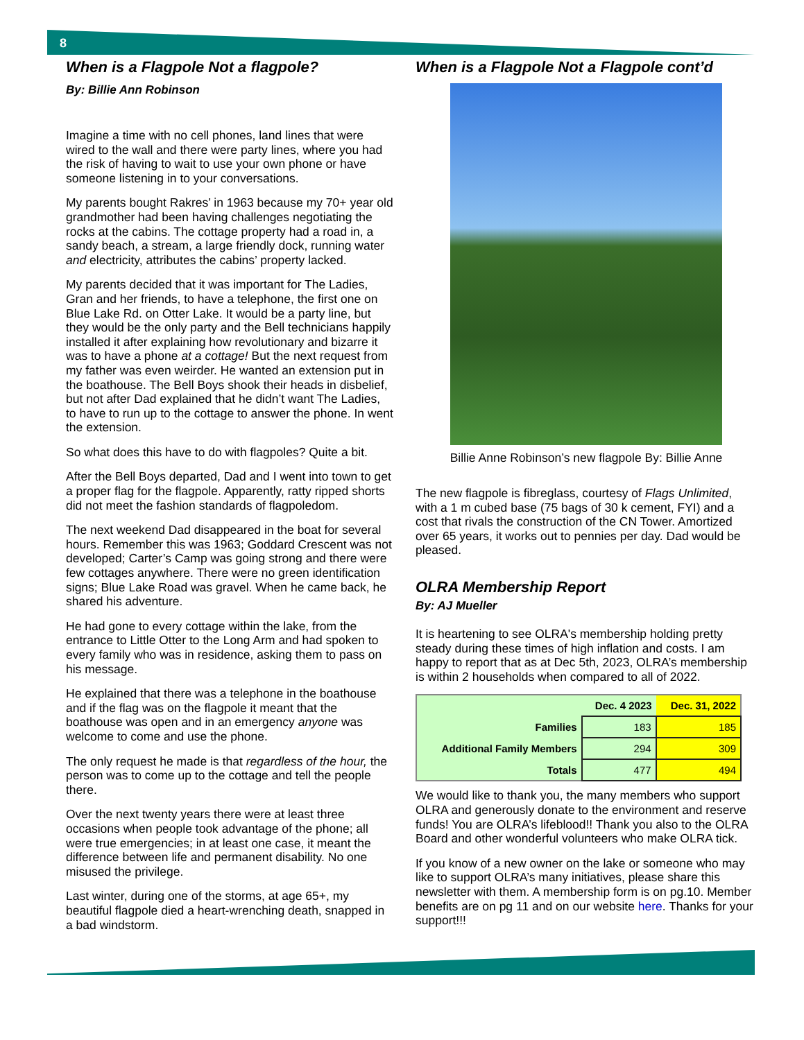8
When is a Flagpole Not a flagpole?
By: Billie Ann Robinson
Imagine a time with no cell phones, land lines that were wired to the wall and there were party lines, where you had the risk of having to wait to use your own phone or have someone listening in to your conversations.
My parents bought Rakres’ in 1963 because my 70+ year old grandmother had been having challenges negotiating the rocks at the cabins. The cottage property had a road in, a sandy beach, a stream, a large friendly dock, running water and electricity, attributes the cabins’ property lacked.
My parents decided that it was important for The Ladies, Gran and her friends, to have a telephone, the first one on Blue Lake Rd. on Otter Lake. It would be a party line, but they would be the only party and the Bell technicians happily installed it after explaining how revolutionary and bizarre it was to have a phone at a cottage! But the next request from my father was even weirder. He wanted an extension put in the boathouse. The Bell Boys shook their heads in disbelief, but not after Dad explained that he didn’t want The Ladies, to have to run up to the cottage to answer the phone. In went the extension.
So what does this have to do with flagpoles? Quite a bit.
After the Bell Boys departed, Dad and I went into town to get a proper flag for the flagpole. Apparently, ratty ripped shorts did not meet the fashion standards of flagpoledom.
The next weekend Dad disappeared in the boat for several hours. Remember this was 1963; Goddard Crescent was not developed; Carter’s Camp was going strong and there were few cottages anywhere. There were no green identification signs; Blue Lake Road was gravel. When he came back, he shared his adventure.
He had gone to every cottage within the lake, from the entrance to Little Otter to the Long Arm and had spoken to every family who was in residence, asking them to pass on his message.
He explained that there was a telephone in the boathouse and if the flag was on the flagpole it meant that the boathouse was open and in an emergency anyone was welcome to come and use the phone.
The only request he made is that regardless of the hour, the person was to come up to the cottage and tell the people there.
Over the next twenty years there were at least three occasions when people took advantage of the phone; all were true emergencies; in at least one case, it meant the difference between life and permanent disability. No one misused the privilege.
Last winter, during one of the storms, at age 65+, my beautiful flagpole died a heart-wrenching death, snapped in a bad windstorm.
When is a Flagpole Not a Flagpole cont’d
Billie Anne Robinson’s new flagpole By: Billie Anne
The new flagpole is fibreglass, courtesy of Flags Unlimited, with a 1 m cubed base (75 bags of 30 k cement, FYI) and a cost that rivals the construction of the CN Tower. Amortized over 65 years, it works out to pennies per day. Dad would be pleased.
OLRA Membership Report
By: AJ Mueller
It is heartening to see OLRA's membership holding pretty steady during these times of high inflation and costs. I am happy to report that as at Dec 5th, 2023, OLRA’s membership is within 2 households when compared to all of 2022.
| | Dec. 4 2023 | Dec. 31, 2022 |
| --- | --- | --- |
| Families | 183 | 185 |
| Additional Family Members | 294 | 309 |
| Totals | 477 | 494 |
We would like to thank you, the many members who support OLRA and generously donate to the environment and reserve funds! You are OLRA’s lifeblood!! Thank you also to the OLRA Board and other wonderful volunteers who make OLRA tick.
If you know of a new owner on the lake or someone who may like to support OLRA’s many initiatives, please share this newsletter with them. A membership form is on pg.10. Member benefits are on pg 11 and on our website here. Thanks for your support!!!